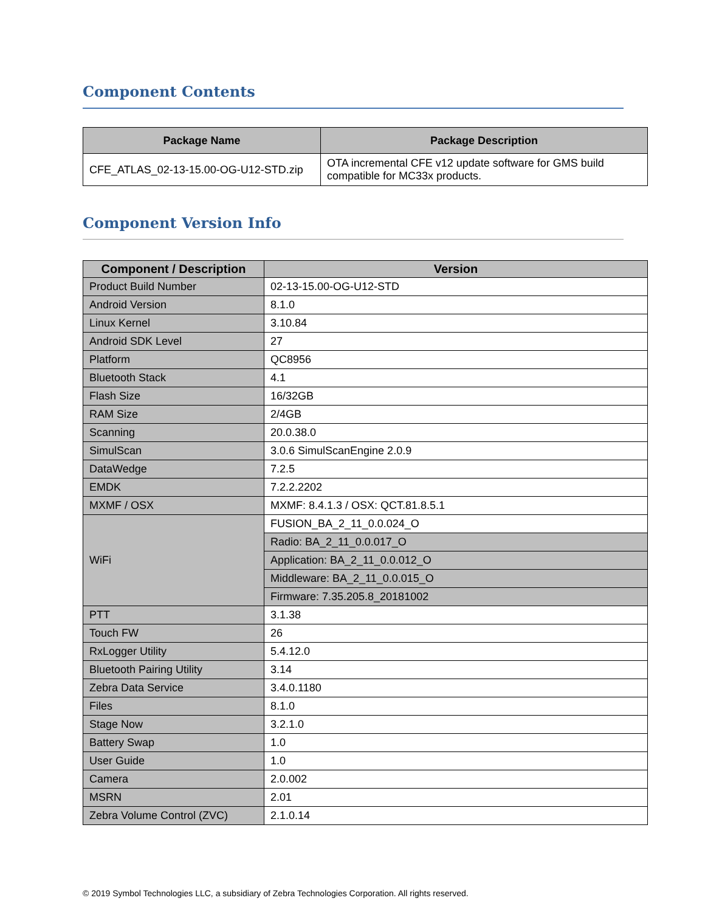Component Contents
| Package Name | Package Description |
| --- | --- |
| CFE_ATLAS_02-13-15.00-OG-U12-STD.zip | OTA incremental CFE v12 update software for GMS build compatible for MC33x products. |
Component Version Info
| Component / Description | Version |
| --- | --- |
| Product Build Number | 02-13-15.00-OG-U12-STD |
| Android Version | 8.1.0 |
| Linux Kernel | 3.10.84 |
| Android SDK Level | 27 |
| Platform | QC8956 |
| Bluetooth Stack | 4.1 |
| Flash Size | 16/32GB |
| RAM Size | 2/4GB |
| Scanning | 20.0.38.0 |
| SimulScan | 3.0.6 SimulScanEngine 2.0.9 |
| DataWedge | 7.2.5 |
| EMDK | 7.2.2.2202 |
| MXMF / OSX | MXMF: 8.4.1.3 / OSX: QCT.81.8.5.1 |
| WiFi | FUSION_BA_2_11_0.0.024_O |
| | Radio: BA_2_11_0.0.017_O |
| | Application: BA_2_11_0.0.012_O |
| | Middleware: BA_2_11_0.0.015_O |
| | Firmware: 7.35.205.8_20181002 |
| PTT | 3.1.38 |
| Touch FW | 26 |
| RxLogger Utility | 5.4.12.0 |
| Bluetooth Pairing Utility | 3.14 |
| Zebra Data Service | 3.4.0.1180 |
| Files | 8.1.0 |
| Stage Now | 3.2.1.0 |
| Battery Swap | 1.0 |
| User Guide | 1.0 |
| Camera | 2.0.002 |
| MSRN | 2.01 |
| Zebra Volume Control (ZVC) | 2.1.0.14 |
© 2019 Symbol Technologies LLC, a subsidiary of Zebra Technologies Corporation. All rights reserved.